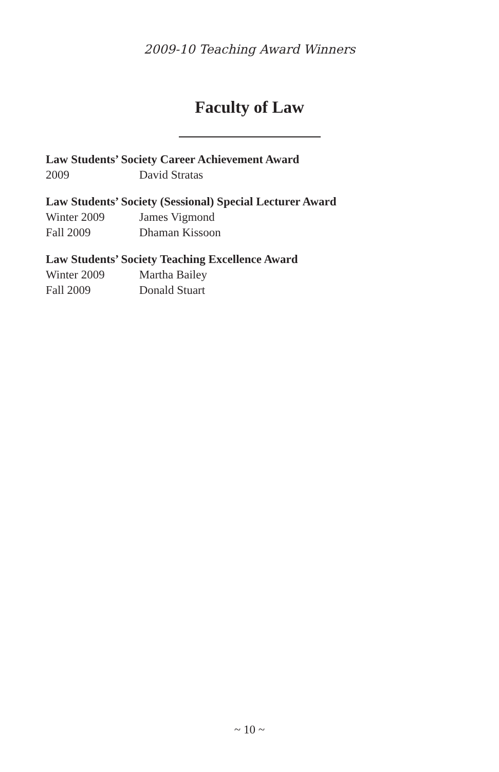2009-10 Teaching Award Winners
Faculty of Law
Law Students’ Society Career Achievement Award
2009 David Stratas
Law Students’ Society (Sessional) Special Lecturer Award
Winter 2009 James Vigmond
Fall 2009 Dhaman Kissoon
Law Students’ Society Teaching Excellence Award
Winter 2009 Martha Bailey
Fall 2009 Donald Stuart
~ 10 ~